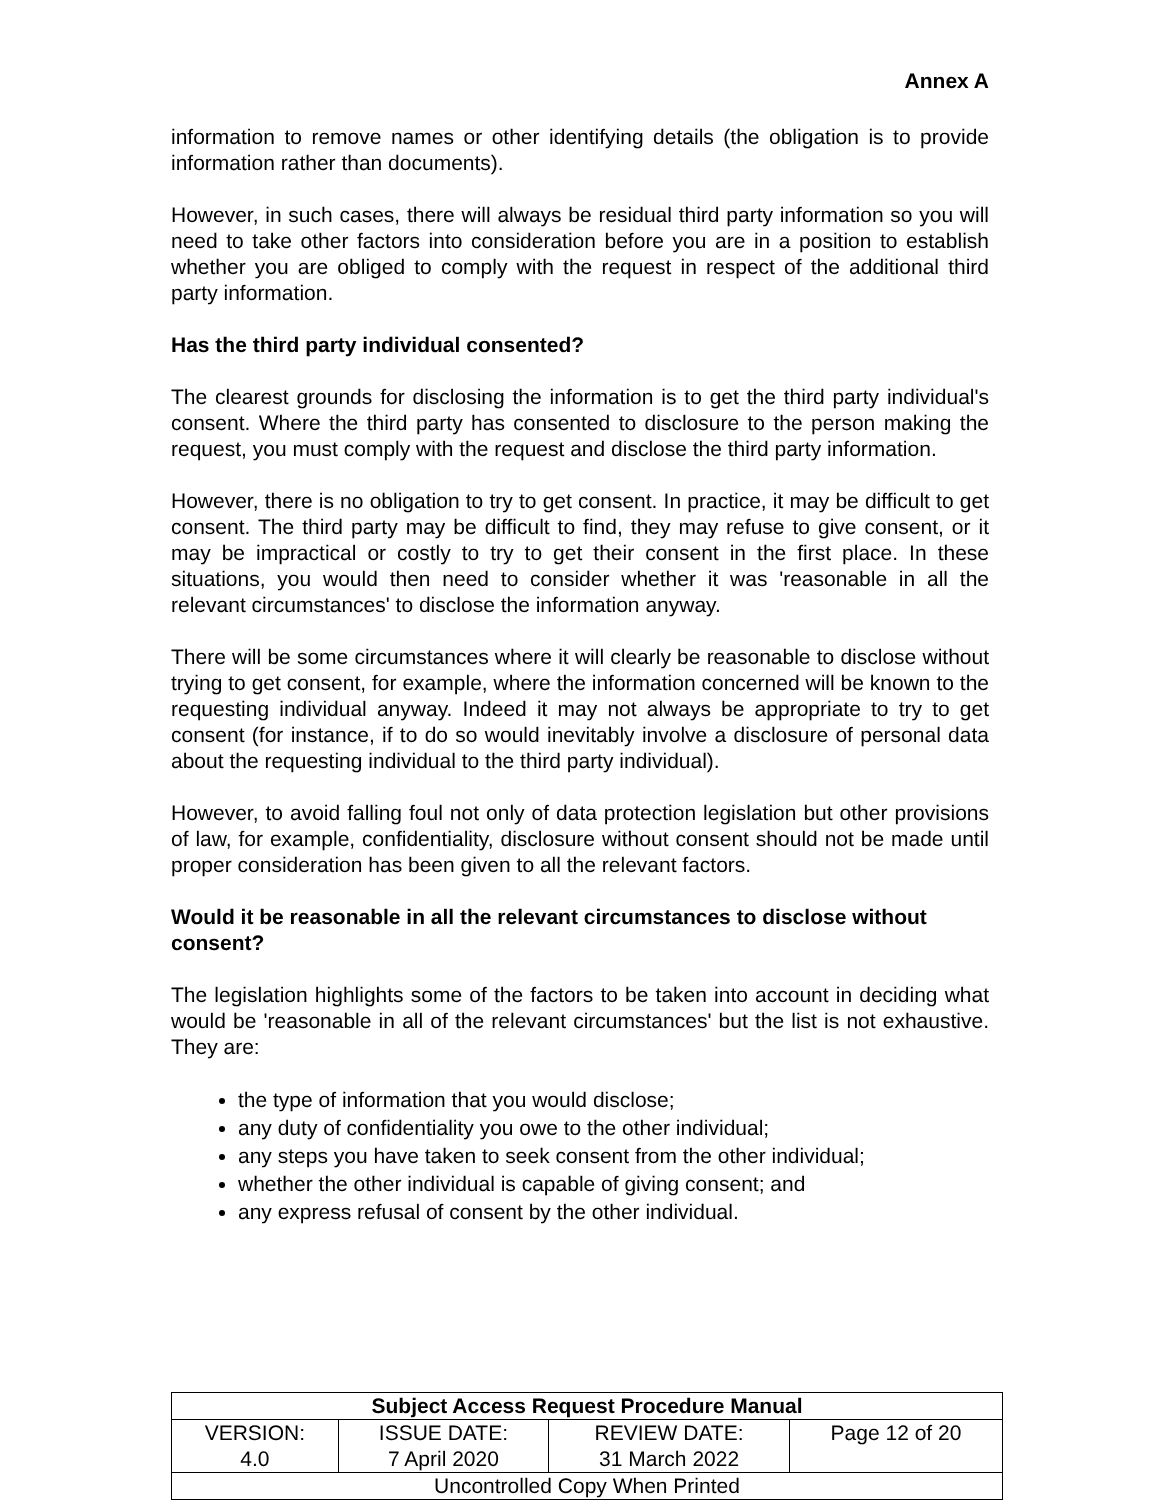Annex A
information to remove names or other identifying details (the obligation is to provide information rather than documents).
However, in such cases, there will always be residual third party information so you will need to take other factors into consideration before you are in a position to establish whether you are obliged to comply with the request in respect of the additional third party information.
Has the third party individual consented?
The clearest grounds for disclosing the information is to get the third party individual's consent. Where the third party has consented to disclosure to the person making the request, you must comply with the request and disclose the third party information.
However, there is no obligation to try to get consent. In practice, it may be difficult to get consent. The third party may be difficult to find, they may refuse to give consent, or it may be impractical or costly to try to get their consent in the first place. In these situations, you would then need to consider whether it was 'reasonable in all the relevant circumstances' to disclose the information anyway.
There will be some circumstances where it will clearly be reasonable to disclose without trying to get consent, for example, where the information concerned will be known to the requesting individual anyway. Indeed it may not always be appropriate to try to get consent (for instance, if to do so would inevitably involve a disclosure of personal data about the requesting individual to the third party individual).
However, to avoid falling foul not only of data protection legislation but other provisions of law, for example, confidentiality, disclosure without consent should not be made until proper consideration has been given to all the relevant factors.
Would it be reasonable in all the relevant circumstances to disclose without consent?
The legislation highlights some of the factors to be taken into account in deciding what would be 'reasonable in all of the relevant circumstances' but the list is not exhaustive. They are:
the type of information that you would disclose;
any duty of confidentiality you owe to the other individual;
any steps you have taken to seek consent from the other individual;
whether the other individual is capable of giving consent; and
any express refusal of consent by the other individual.
| Subject Access Request Procedure Manual | | | |
| --- | --- | --- | --- |
| VERSION: 4.0 | ISSUE DATE: 7 April 2020 | REVIEW DATE: 31 March 2022 | Page 12 of 20 |
| Uncontrolled Copy When Printed | | | |